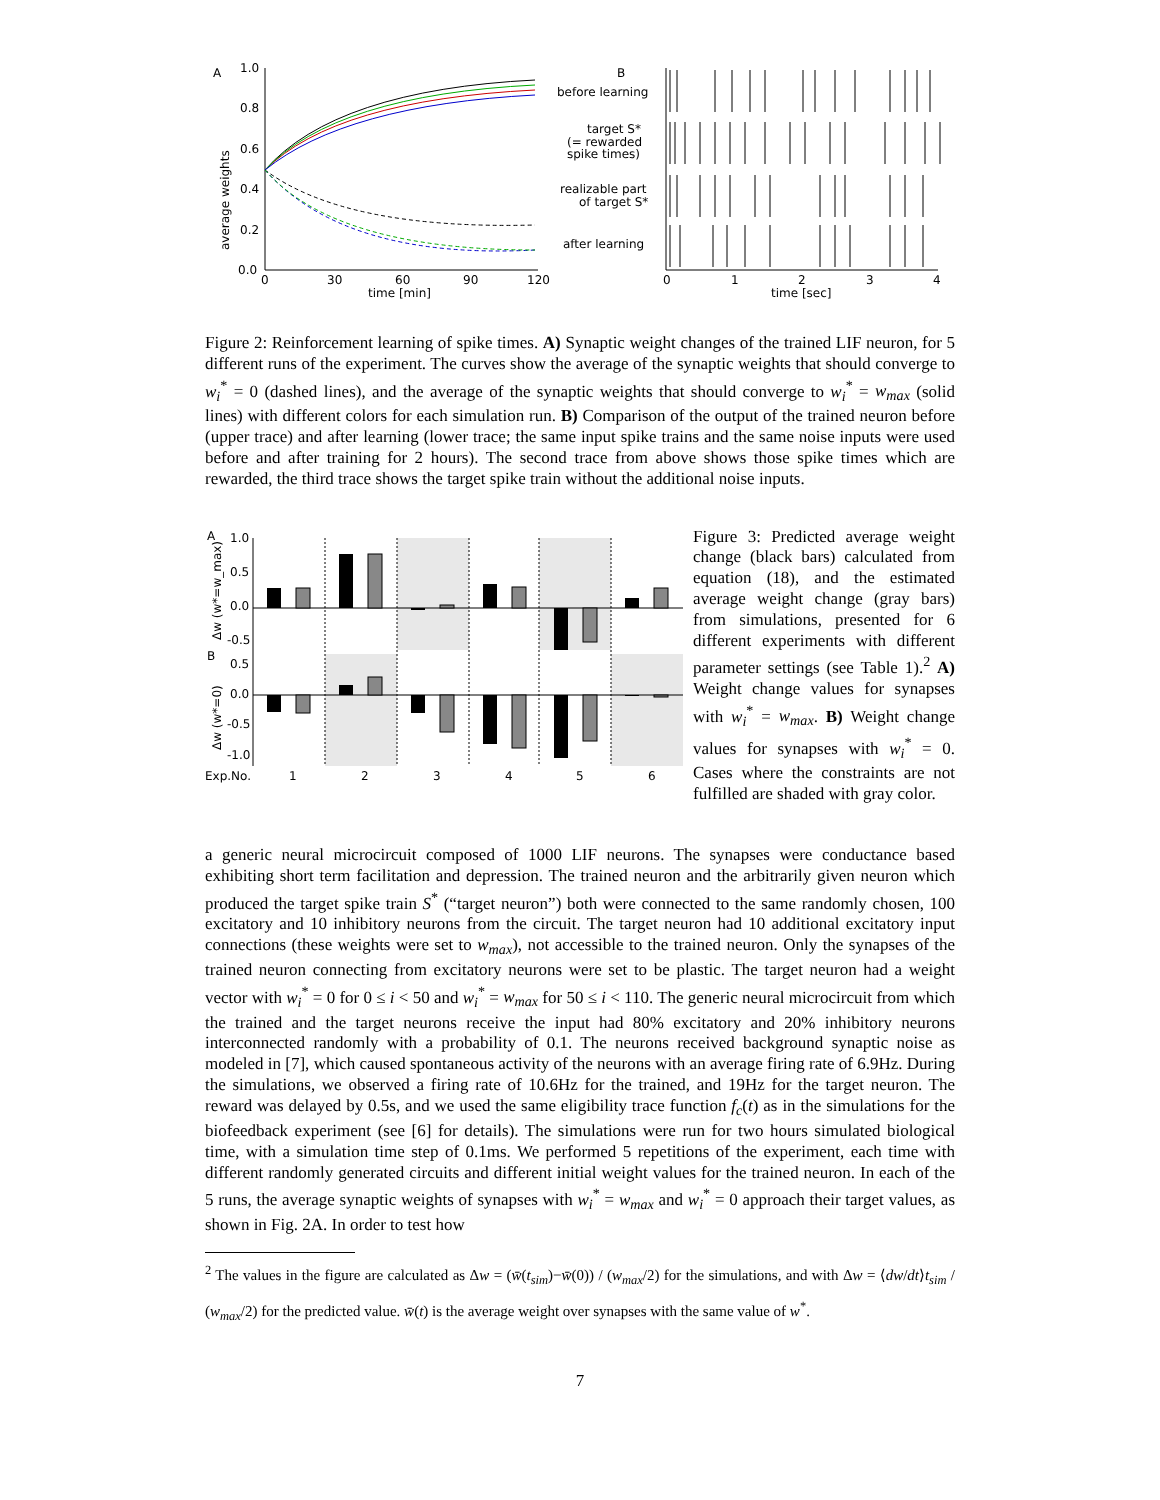A
1.0
0.8
0.6
0.4
0.2
0.0
average weights
0
30
60
90
120
time [min]
B
before learning
target S*
(= rewarded
spike times)
realizable part
of target S*
after learning
0
1
2
3
4
time [sec]
Figure 2: Reinforcement learning of spike times. A) Synaptic weight changes of the trained LIF neuron, for 5 different runs of the experiment. The curves show the average of the synaptic weights that should converge to w<sub>i</sub><sup>*</sup> = 0 (dashed lines), and the average of the synaptic weights that should converge to w<sub>i</sub><sup>*</sup> = w<sub>max</sub> (solid lines) with different colors for each simulation run. B) Comparison of the output of the trained neuron before (upper trace) and after learning (lower trace; the same input spike trains and the same noise inputs were used before and after training for 2 hours). The second trace from above shows those spike times which are rewarded, the third trace shows the target spike train without the additional noise inputs.
A
1.0
0.5
0.0
-0.5
B
0.5
0.0
-0.5
-1.0
Δw (w*=w_max)
Δw (w*=0)
Exp.No.
1
2
3
4
5
6
Figure 3: Predicted average weight change (black bars) calculated from equation (18), and the estimated average weight change (gray bars) from simulations, presented for 6 different experiments with different parameter settings (see Table 1).<sup>2</sup> A) Weight change values for synapses with w<sub>i</sub><sup>*</sup> = w<sub>max</sub>. B) Weight change values for synapses with w<sub>i</sub><sup>*</sup> = 0. Cases where the constraints are not fulfilled are shaded with gray color.
a generic neural microcircuit composed of 1000 LIF neurons. The synapses were conductance based exhibiting short term facilitation and depression. The trained neuron and the arbitrarily given neuron which produced the target spike train S<sup>*</sup> (“target neuron”) both were connected to the same randomly chosen, 100 excitatory and 10 inhibitory neurons from the circuit. The target neuron had 10 additional excitatory input connections (these weights were set to w<sub>max</sub>), not accessible to the trained neuron. Only the synapses of the trained neuron connecting from excitatory neurons were set to be plastic. The target neuron had a weight vector with w<sub>i</sub><sup>*</sup> = 0 for 0 ≤ i < 50 and w<sub>i</sub><sup>*</sup> = w<sub>max</sub> for 50 ≤ i < 110. The generic neural microcircuit from which the trained and the target neurons receive the input had 80% excitatory and 20% inhibitory neurons interconnected randomly with a probability of 0.1. The neurons received background synaptic noise as modeled in [7], which caused spontaneous activity of the neurons with an average firing rate of 6.9Hz. During the simulations, we observed a firing rate of 10.6Hz for the trained, and 19Hz for the target neuron. The reward was delayed by 0.5s, and we used the same eligibility trace function f<sub>c</sub>(t) as in the simulations for the biofeedback experiment (see [6] for details). The simulations were run for two hours simulated biological time, with a simulation time step of 0.1ms. We performed 5 repetitions of the experiment, each time with different randomly generated circuits and different initial weight values for the trained neuron. In each of the 5 runs, the average synaptic weights of synapses with w<sub>i</sub><sup>*</sup> = w<sub>max</sub> and w<sub>i</sub><sup>*</sup> = 0 approach their target values, as shown in Fig. 2A. In order to test how
<sup>2</sup> The values in the figure are calculated as Δw = (w̄(t<sub>sim</sub>)−w̄(0)) / (w<sub>max</sub>/2) for the simulations, and with Δw = ⟨dw/dt⟩t<sub>sim</sub> / (w<sub>max</sub>/2) for the predicted value. w̄(t) is the average weight over synapses with the same value of w<sup>*</sup>.
7